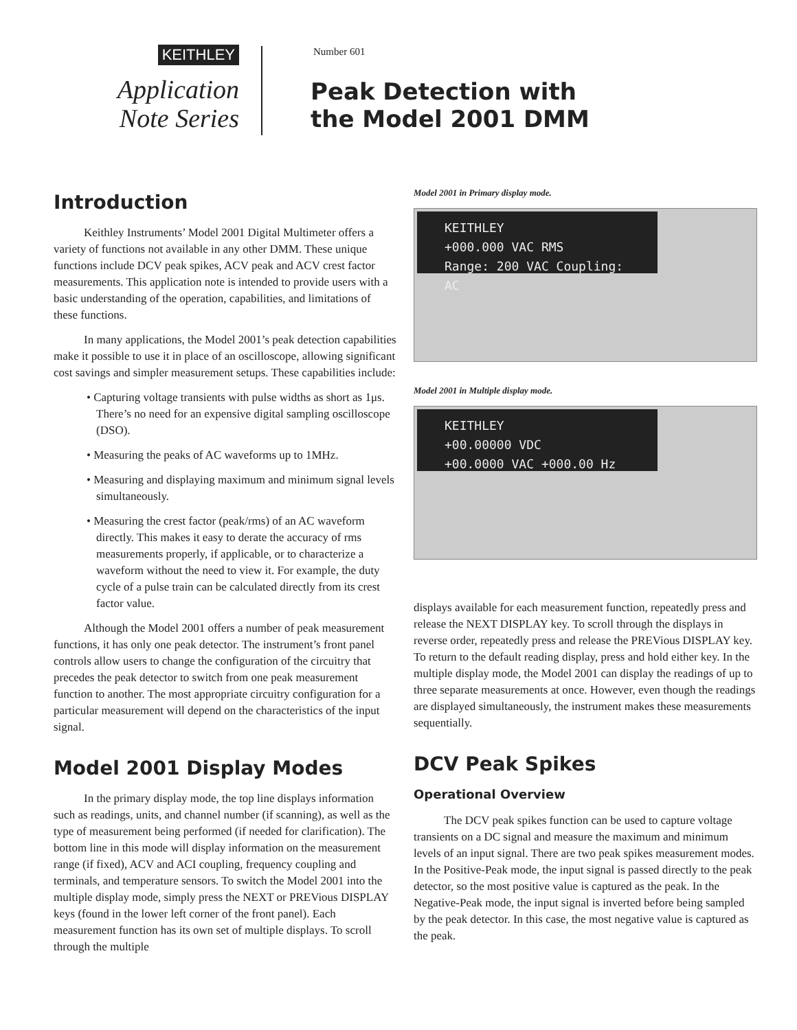KEITHLEY
Application
Note Series
Number 601
Peak Detection with
the Model 2001 DMM
Introduction
Keithley Instruments’ Model 2001 Digital Multimeter offers a variety of functions not available in any other DMM. These unique functions include DCV peak spikes, ACV peak and ACV crest factor measurements. This application note is intended to provide users with a basic understanding of the operation, capabilities, and limitations of these functions.
In many applications, the Model 2001’s peak detection capabilities make it possible to use it in place of an oscilloscope, allowing significant cost savings and simpler measurement setups. These capabilities include:
• Capturing voltage transients with pulse widths as short as 1μs. There’s no need for an expensive digital sampling oscilloscope (DSO).
• Measuring the peaks of AC waveforms up to 1MHz.
• Measuring and displaying maximum and minimum signal levels simultaneously.
• Measuring the crest factor (peak/rms) of an AC waveform directly. This makes it easy to derate the accuracy of rms measurements properly, if applicable, or to characterize a waveform without the need to view it. For example, the duty cycle of a pulse train can be calculated directly from its crest factor value.
Although the Model 2001 offers a number of peak measurement functions, it has only one peak detector. The instrument’s front panel controls allow users to change the configuration of the circuitry that precedes the peak detector to switch from one peak measurement function to another. The most appropriate circuitry configuration for a particular measurement will depend on the characteristics of the input signal.
Model 2001 Display Modes
In the primary display mode, the top line displays information such as readings, units, and channel number (if scanning), as well as the type of measurement being performed (if needed for clarification). The bottom line in this mode will display information on the measurement range (if fixed), ACV and ACI coupling, frequency coupling and terminals, and temperature sensors. To switch the Model 2001 into the multiple display mode, simply press the NEXT or PREVious DISPLAY keys (found in the lower left corner of the front panel). Each measurement function has its own set of multiple displays. To scroll through the multiple
Model 2001 in Primary display mode.
KEITHLEY
+000.000 VAC RMS
Range: 200 VAC Coupling: AC
Model 2001 in Multiple display mode.
KEITHLEY
+00.00000 VDC
+00.0000 VAC +000.00 Hz
displays available for each measurement function, repeatedly press and release the NEXT DISPLAY key. To scroll through the displays in reverse order, repeatedly press and release the PREVious DISPLAY key. To return to the default reading display, press and hold either key. In the multiple display mode, the Model 2001 can display the readings of up to three separate measurements at once. However, even though the readings are displayed simultaneously, the instrument makes these measurements sequentially.
DCV Peak Spikes
Operational Overview
The DCV peak spikes function can be used to capture voltage transients on a DC signal and measure the maximum and minimum levels of an input signal. There are two peak spikes measurement modes. In the Positive-Peak mode, the input signal is passed directly to the peak detector, so the most positive value is captured as the peak. In the Negative-Peak mode, the input signal is inverted before being sampled by the peak detector. In this case, the most negative value is captured as the peak.